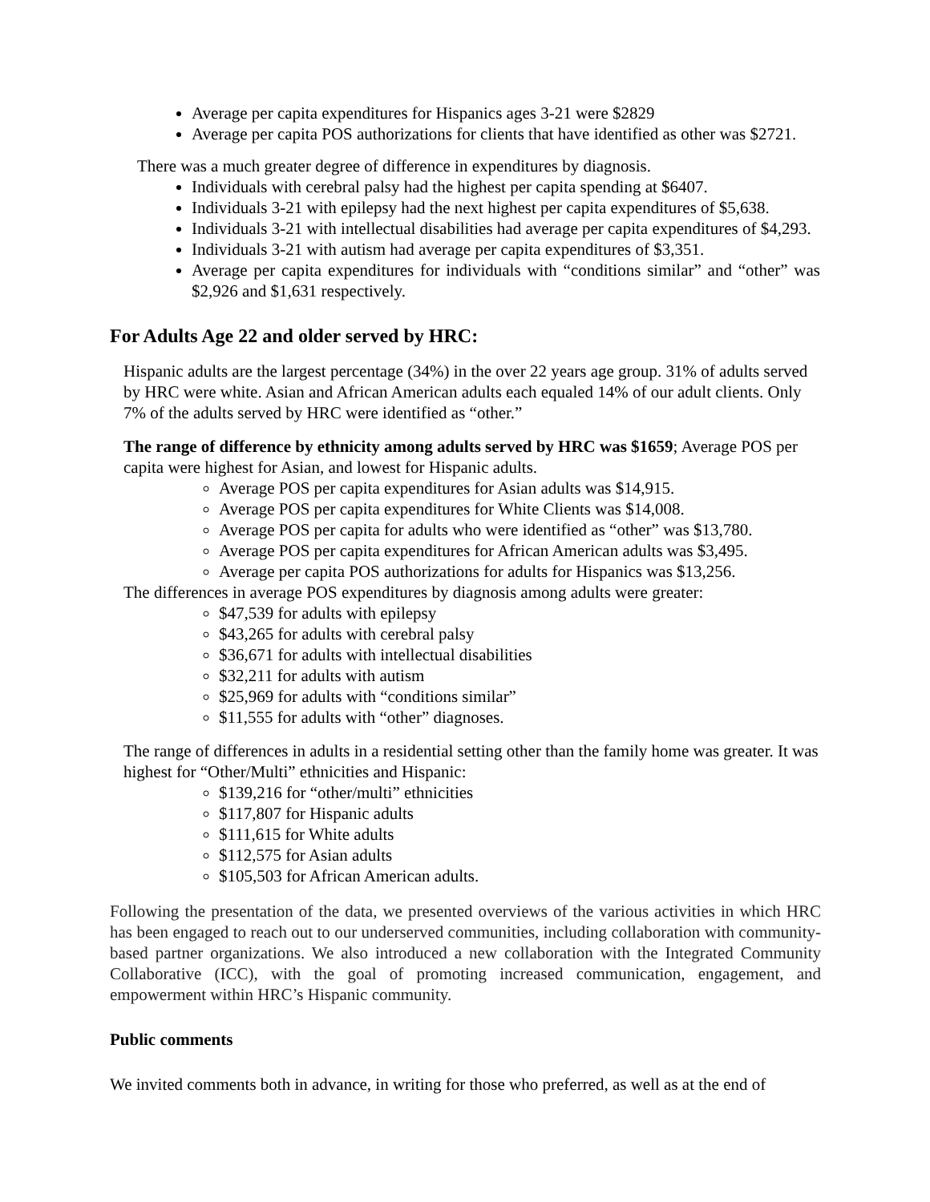Average per capita expenditures for Hispanics ages 3-21 were $2829
Average per capita POS authorizations for clients that have identified as other was $2721.
There was a much greater degree of difference in expenditures by diagnosis.
Individuals with cerebral palsy had the highest per capita spending at $6407.
Individuals 3-21 with epilepsy had the next highest per capita expenditures of $5,638.
Individuals 3-21 with intellectual disabilities had average per capita expenditures of $4,293.
Individuals 3-21 with autism had average per capita expenditures of $3,351.
Average per capita expenditures for individuals with “conditions similar” and “other” was $2,926 and $1,631 respectively.
For Adults Age 22 and older served by HRC:
Hispanic adults are the largest percentage (34%) in the over 22 years age group. 31% of adults served by HRC were white. Asian and African American adults each equaled 14% of our adult clients. Only 7% of the adults served by HRC were identified as “other.”
The range of difference by ethnicity among adults served by HRC was $1659; Average POS per capita were highest for Asian, and lowest for Hispanic adults.
Average POS per capita expenditures for Asian adults was $14,915.
Average POS per capita expenditures for White Clients was $14,008.
Average POS per capita for adults who were identified as “other” was $13,780.
Average POS per capita expenditures for African American adults was $3,495.
Average per capita POS authorizations for adults for Hispanics was $13,256.
The differences in average POS expenditures by diagnosis among adults were greater:
$47,539 for adults with epilepsy
$43,265 for adults with cerebral palsy
$36,671 for adults with intellectual disabilities
$32,211 for adults with autism
$25,969 for adults with “conditions similar”
$11,555 for adults with “other” diagnoses.
The range of differences in adults in a residential setting other than the family home was greater. It was highest for “Other/Multi” ethnicities and Hispanic:
$139,216 for “other/multi” ethnicities
$117,807 for Hispanic adults
$111,615 for White adults
$112,575 for Asian adults
$105,503 for African American adults.
Following the presentation of the data, we presented overviews of the various activities in which HRC has been engaged to reach out to our underserved communities, including collaboration with community-based partner organizations. We also introduced a new collaboration with the Integrated Community Collaborative (ICC), with the goal of promoting increased communication, engagement, and empowerment within HRC’s Hispanic community.
Public comments
We invited comments both in advance, in writing for those who preferred, as well as at the end of